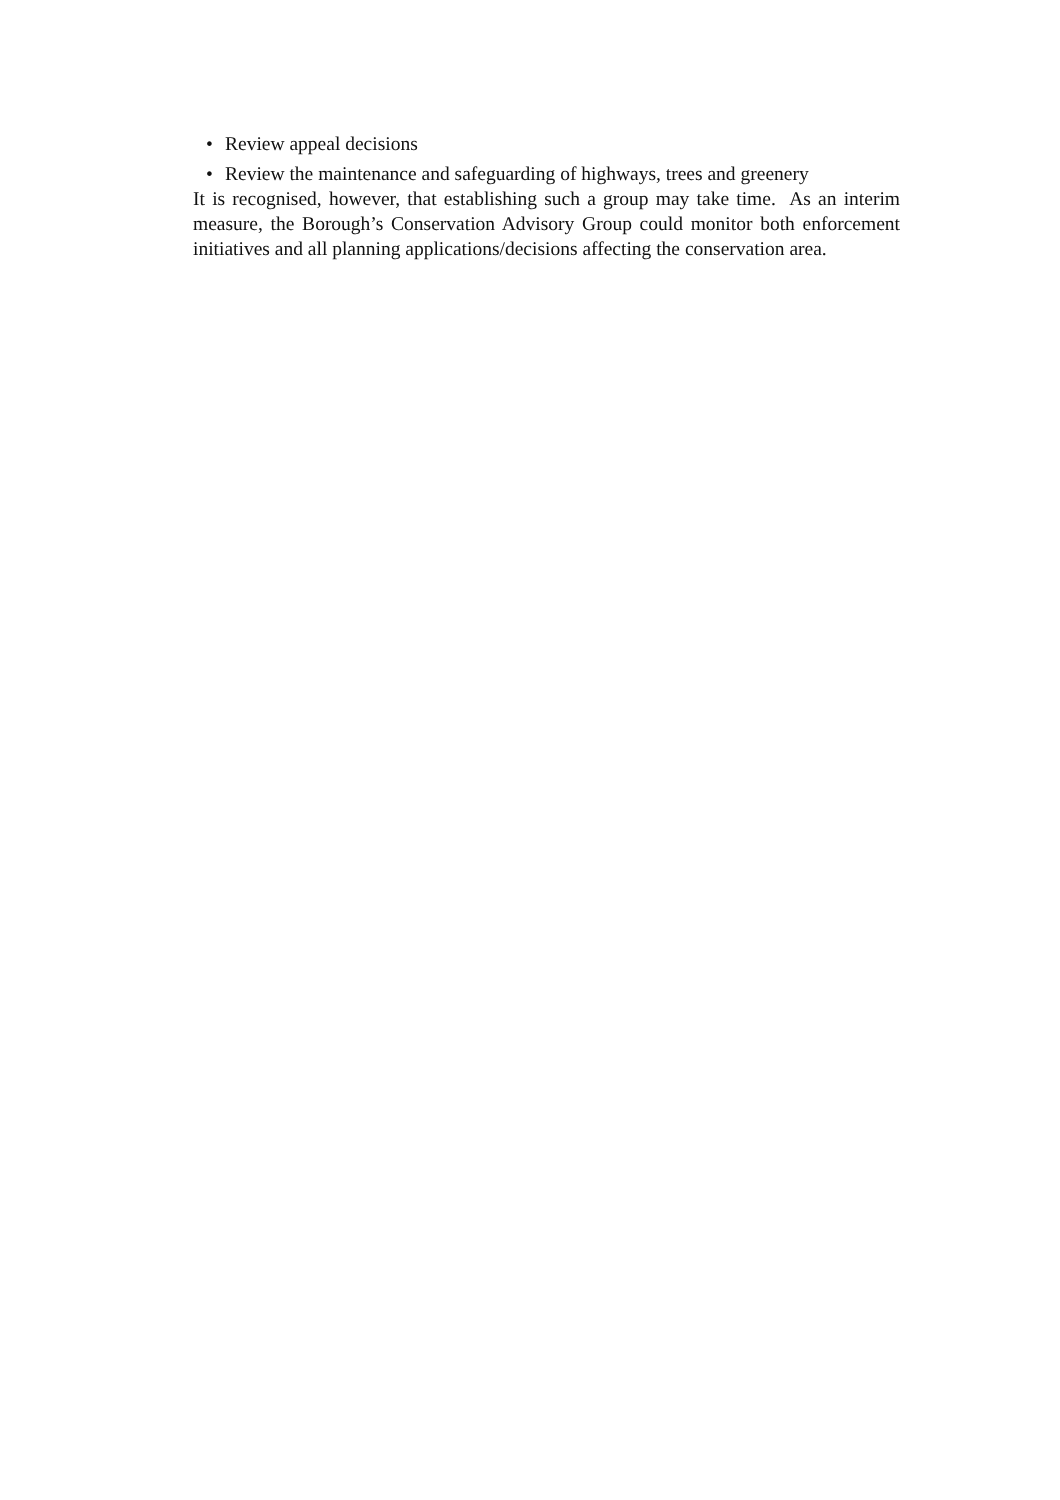• Review appeal decisions
• Review the maintenance and safeguarding of highways, trees and greenery
It is recognised, however, that establishing such a group may take time. As an interim measure, the Borough’s Conservation Advisory Group could monitor both enforcement initiatives and all planning applications/decisions affecting the conservation area.